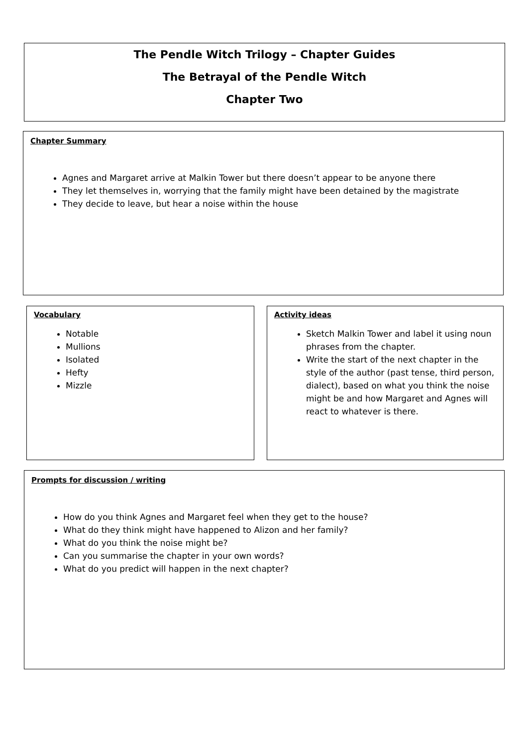The Pendle Witch Trilogy – Chapter Guides
The Betrayal of the Pendle Witch
Chapter Two
Chapter Summary
Agnes and Margaret arrive at Malkin Tower but there doesn’t appear to be anyone there
They let themselves in, worrying that the family might have been detained by the magistrate
They decide to leave, but hear a noise within the house
Vocabulary
Notable
Mullions
Isolated
Hefty
Mizzle
Activity ideas
Sketch Malkin Tower and label it using noun phrases from the chapter.
Write the start of the next chapter in the style of the author (past tense, third person, dialect), based on what you think the noise might be and how Margaret and Agnes will react to whatever is there.
Prompts for discussion / writing
How do you think Agnes and Margaret feel when they get to the house?
What do they think might have happened to Alizon and her family?
What do you think the noise might be?
Can you summarise the chapter in your own words?
What do you predict will happen in the next chapter?